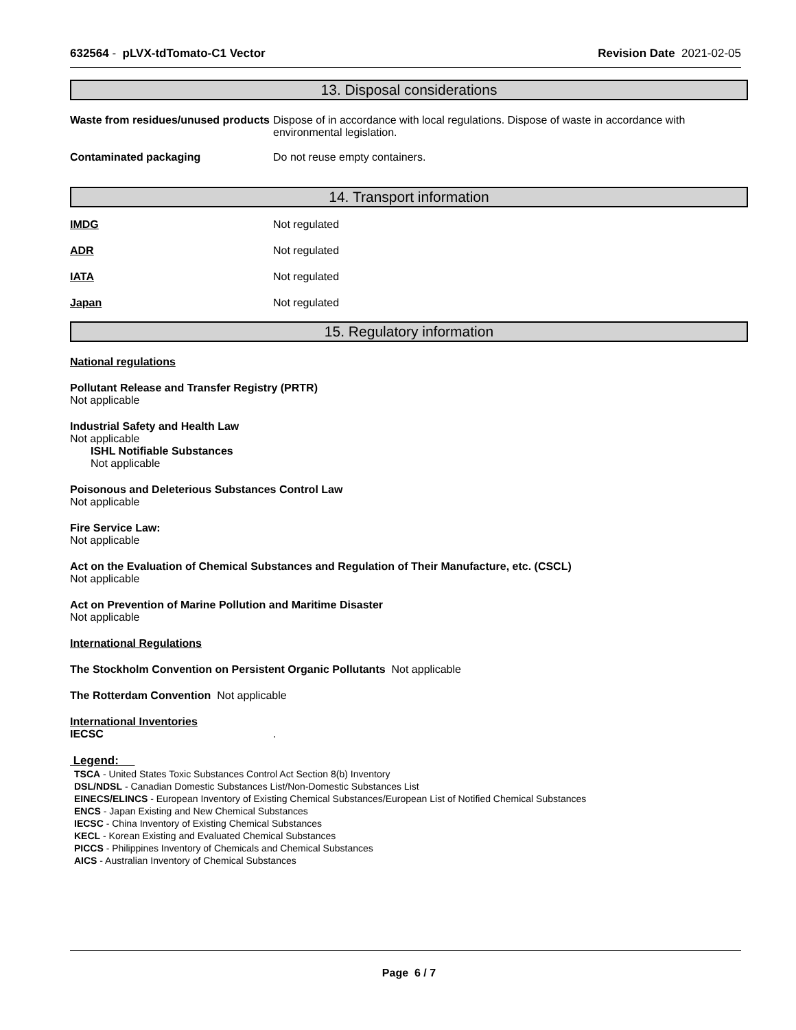632564 - pLVX-tdTomato-C1 Vector Revision Date 2021-02-05
13. Disposal considerations
Waste from residues/unused products
Dispose of in accordance with local regulations. Dispose of waste in accordance with environmental legislation.
Contaminated packaging Do not reuse empty containers.
14. Transport information
IMDG Not regulated
ADR Not regulated
IATA Not regulated
Japan Not regulated
15. Regulatory information
National regulations
Pollutant Release and Transfer Registry (PRTR)
Not applicable
Industrial Safety and Health Law
Not applicable
ISHL Notifiable Substances
Not applicable
Poisonous and Deleterious Substances Control Law
Not applicable
Fire Service Law:
Not applicable
Act on the Evaluation of Chemical Substances and Regulation of Their Manufacture, etc. (CSCL)
Not applicable
Act on Prevention of Marine Pollution and Maritime Disaster
Not applicable
International Regulations
The Stockholm Convention on Persistent Organic Pollutants Not applicable
The Rotterdam Convention Not applicable
International Inventories
IECSC.
Legend:
TSCA - United States Toxic Substances Control Act Section 8(b) Inventory
DSL/NDSL - Canadian Domestic Substances List/Non-Domestic Substances List
EINECS/ELINCS - European Inventory of Existing Chemical Substances/European List of Notified Chemical Substances
ENCS - Japan Existing and New Chemical Substances
IECSC - China Inventory of Existing Chemical Substances
KECL - Korean Existing and Evaluated Chemical Substances
PICCS - Philippines Inventory of Chemicals and Chemical Substances
AICS - Australian Inventory of Chemical Substances
Page 6 / 7